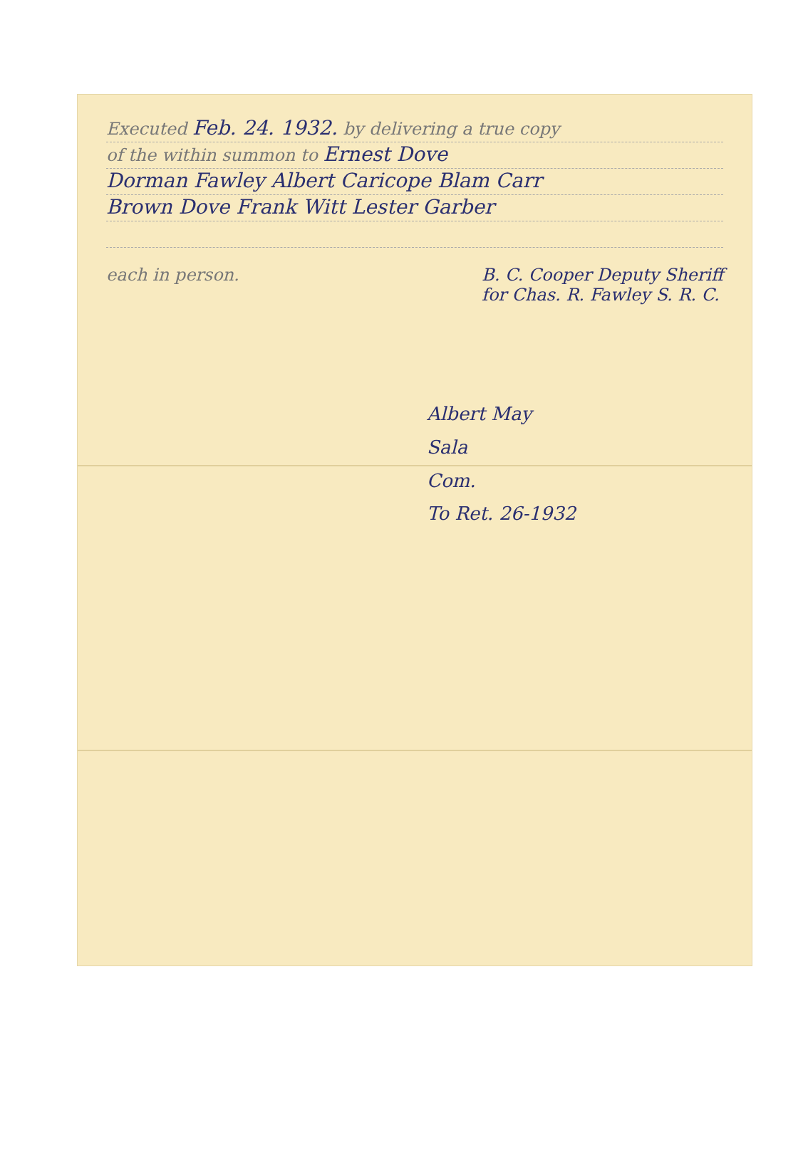Executed Feb. 24. 1932. by delivering a true copy
of the within summon to Ernest Dove
Dorman Fawley Albert Caricope Blam Carr
Brown Dove Frank Witt Lester Garber
each in person. B. C. Cooper Deputy Sheriff
for Chas. R. Fawley S. R. C.
Albert May
Sala
Com.
To Ret. 26-1932